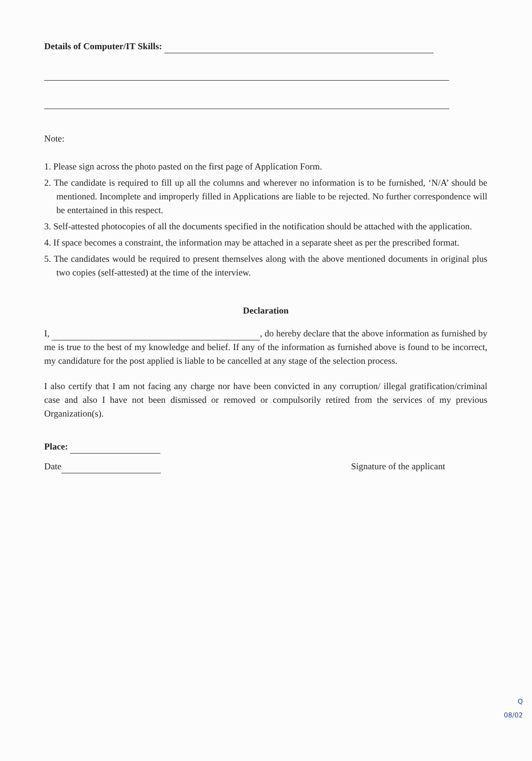Details of Computer/IT Skills:
Note:
1. Please sign across the photo pasted on the first page of Application Form.
2. The candidate is required to fill up all the columns and wherever no information is to be furnished, ‘N/A’ should be mentioned. Incomplete and improperly filled in Applications are liable to be rejected. No further correspondence will be entertained in this respect.
3. Self-attested photocopies of all the documents specified in the notification should be attached with the application.
4. If space becomes a constraint, the information may be attached in a separate sheet as per the prescribed format.
5. The candidates would be required to present themselves along with the above mentioned documents in original plus two copies (self-attested) at the time of the interview.
Declaration
I, , do hereby declare that the above information as furnished by me is true to the best of my knowledge and belief. If any of the information as furnished above is found to be incorrect, my candidature for the post applied is liable to be cancelled at any stage of the selection process.
I also certify that I am not facing any charge nor have been convicted in any corruption/ illegal gratification/criminal case and also I have not been dismissed or removed or compulsorily retired from the services of my previous Organization(s).
Place:
Date Signature of the applicant
Q
08/02